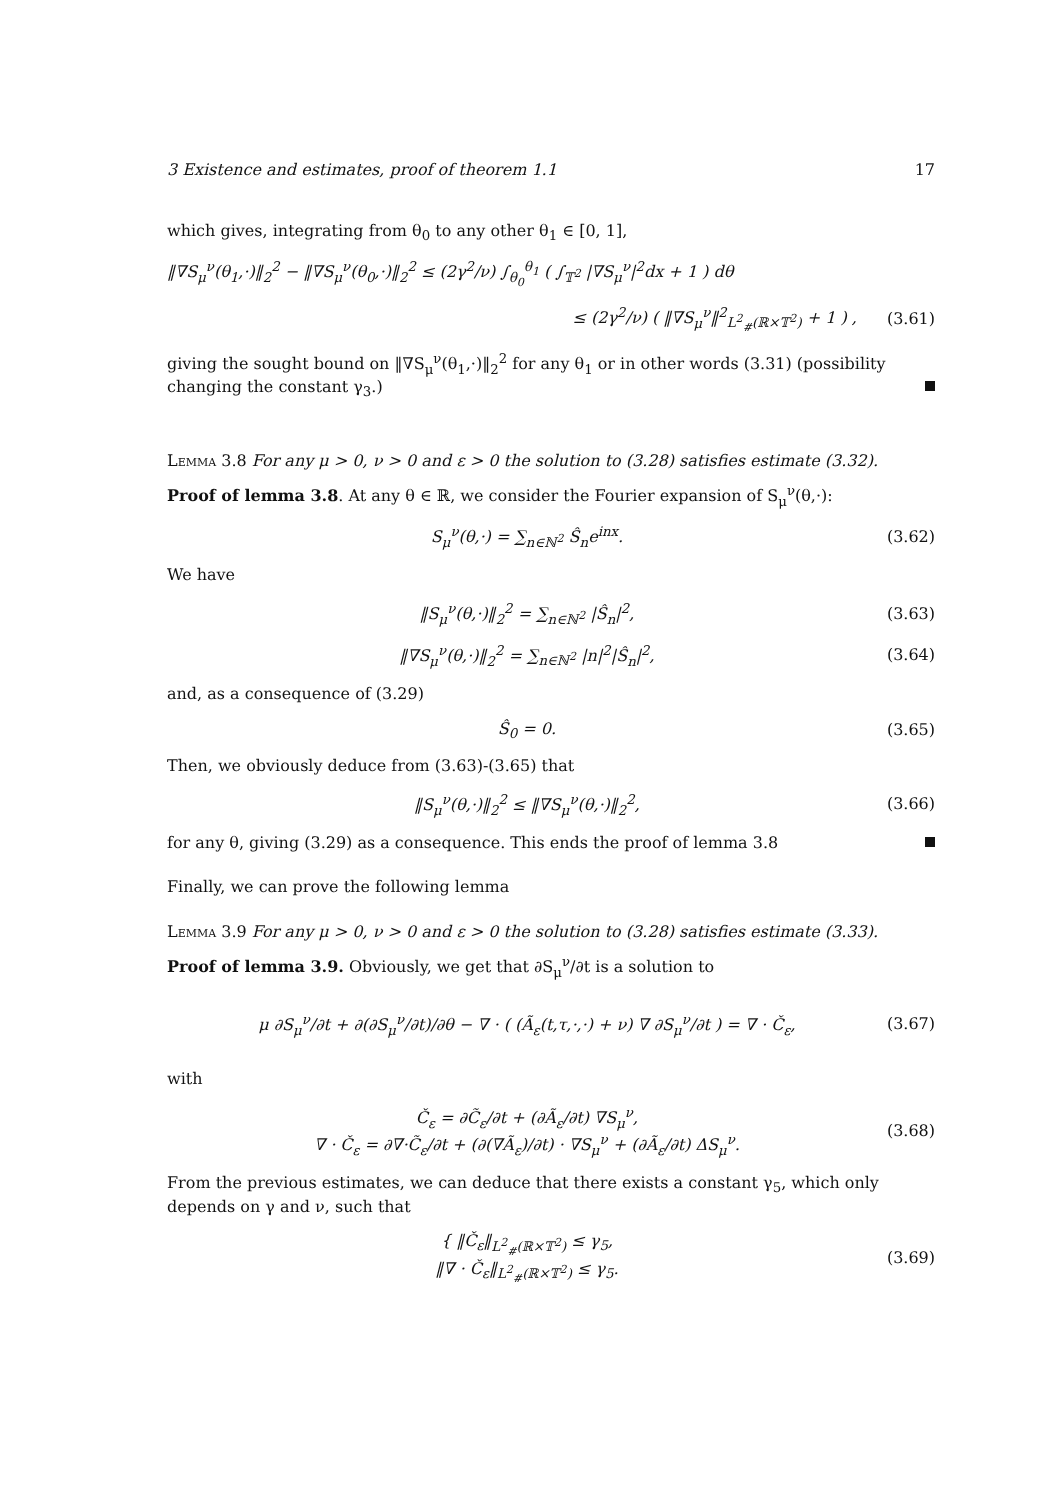3 Existence and estimates, proof of theorem 1.1 17
which gives, integrating from θ<sub>0</sub> to any other θ<sub>1</sub> ∈ [0, 1],
‖∇S<sub>μ</sub><sup>ν</sup>(θ<sub>1</sub>,·)‖<sub>2</sub><sup>2</sup> − ‖∇S<sub>μ</sub><sup>ν</sup>(θ<sub>0</sub>,·)‖<sub>2</sub><sup>2</sup> ≤ (2γ<sup>2</sup>/ν) ∫<sub>θ<sub>0</sub></sub><sup>θ<sub>1</sub></sup> ( ∫<sub>𝕋<sup>2</sup></sub> |∇S<sub>μ</sub><sup>ν</sup>|<sup>2</sup>dx + 1 ) dθ
≤ (2γ<sup>2</sup>/ν) ( ‖∇S<sub>μ</sub><sup>ν</sup>‖<sup>2</sup><sub>L<sup>2</sup><sub>#</sub>(ℝ×𝕋<sup>2</sup>)</sub> + 1 ) , (3.61)
giving the sought bound on ‖∇S<sub>μ</sub><sup>ν</sup>(θ<sub>1</sub>,·)‖<sub>2</sub><sup>2</sup> for any θ<sub>1</sub> or in other words (3.31) (possibility changing the constant γ<sub>3</sub>.)
Lemma 3.8 For any μ > 0, ν > 0 and ε > 0 the solution to (3.28) satisfies estimate (3.32).
Proof of lemma 3.8. At any θ ∈ ℝ, we consider the Fourier expansion of S<sub>μ</sub><sup>ν</sup>(θ,·):
S<sub>μ</sub><sup>ν</sup>(θ,·) = ∑<sub>n∈ℕ<sup>2</sup></sub> Ŝ<sub>n</sub>e<sup>inx</sup>. (3.62)
We have
‖S<sub>μ</sub><sup>ν</sup>(θ,·)‖<sub>2</sub><sup>2</sup> = ∑<sub>n∈ℕ<sup>2</sup></sub> |Ŝ<sub>n</sub>|<sup>2</sup>, (3.63)
‖∇S<sub>μ</sub><sup>ν</sup>(θ,·)‖<sub>2</sub><sup>2</sup> = ∑<sub>n∈ℕ<sup>2</sup></sub> |n|<sup>2</sup>|Ŝ<sub>n</sub>|<sup>2</sup>, (3.64)
and, as a consequence of (3.29)
Ŝ<sub>0</sub> = 0. (3.65)
Then, we obviously deduce from (3.63)-(3.65) that
‖S<sub>μ</sub><sup>ν</sup>(θ,·)‖<sub>2</sub><sup>2</sup> ≤ ‖∇S<sub>μ</sub><sup>ν</sup>(θ,·)‖<sub>2</sub><sup>2</sup>, (3.66)
for any θ, giving (3.29) as a consequence. This ends the proof of lemma 3.8
Finally, we can prove the following lemma
Lemma 3.9 For any μ > 0, ν > 0 and ε > 0 the solution to (3.28) satisfies estimate (3.33).
Proof of lemma 3.9. Obviously, we get that ∂S<sub>μ</sub><sup>ν</sup>/∂t is a solution to
μ ∂S<sub>μ</sub><sup>ν</sup>/∂t + ∂(∂S<sub>μ</sub><sup>ν</sup>/∂t)/∂θ − ∇ · ( (Ã<sub>ε</sub>(t,τ,·,·) + ν) ∇ ∂S<sub>μ</sub><sup>ν</sup>/∂t ) = ∇ · Č<sub>ε</sub>, (3.67)
with
Č<sub>ε</sub> = ∂C̃<sub>ε</sub>/∂t + (∂Ã<sub>ε</sub>/∂t) ∇S<sub>μ</sub><sup>ν</sup>,
∇ · Č<sub>ε</sub> = ∂∇·C̃<sub>ε</sub>/∂t + (∂(∇Ã<sub>ε</sub>)/∂t) · ∇S<sub>μ</sub><sup>ν</sup> + (∂Ã<sub>ε</sub>/∂t) ΔS<sub>μ</sub><sup>ν</sup>. (3.68)
From the previous estimates, we can deduce that there exists a constant γ<sub>5</sub>, which only depends on γ and ν, such that
{ ‖Č<sub>ε</sub>‖<sub>L<sup>2</sup><sub>#</sub>(ℝ×𝕋<sup>2</sup>)</sub> ≤ γ<sub>5</sub>,
‖∇ · Č<sub>ε</sub>‖<sub>L<sup>2</sup><sub>#</sub>(ℝ×𝕋<sup>2</sup>)</sub> ≤ γ<sub>5</sub>. (3.69)